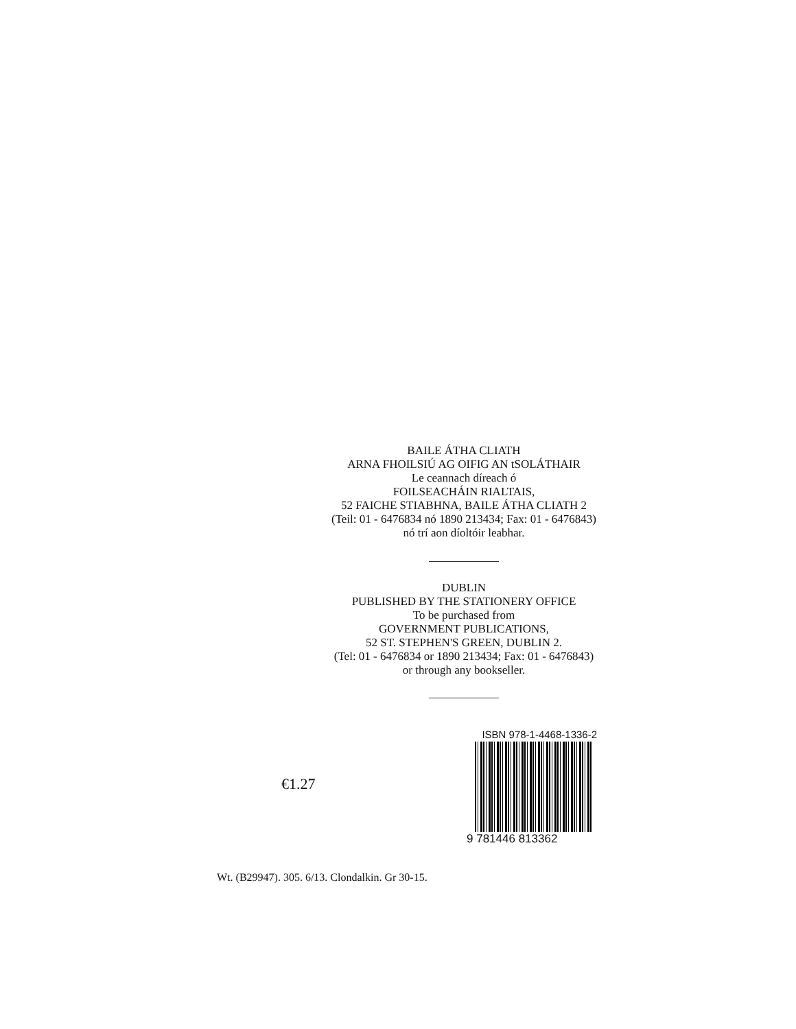BAILE ÁTHA CLIATH
ARNA FHOILSIÚ AG OIFIG AN tSOLÁTHAIR
Le ceannach díreach ó
FOILSEACHÁIN RIALTAIS,
52 FAICHE STIABHNA, BAILE ÁTHA CLIATH 2
(Teil: 01 - 6476834 nó 1890 213434; Fax: 01 - 6476843)
nó trí aon díoltóir leabhar.
DUBLIN
PUBLISHED BY THE STATIONERY OFFICE
To be purchased from
GOVERNMENT PUBLICATIONS,
52 ST. STEPHEN'S GREEN, DUBLIN 2.
(Tel: 01 - 6476834 or 1890 213434; Fax: 01 - 6476843)
or through any bookseller.
€1.27
ISBN 978-1-4468-1336-2
9 781446 813362
Wt. (B29947). 305. 6/13. Clondalkin. Gr 30-15.